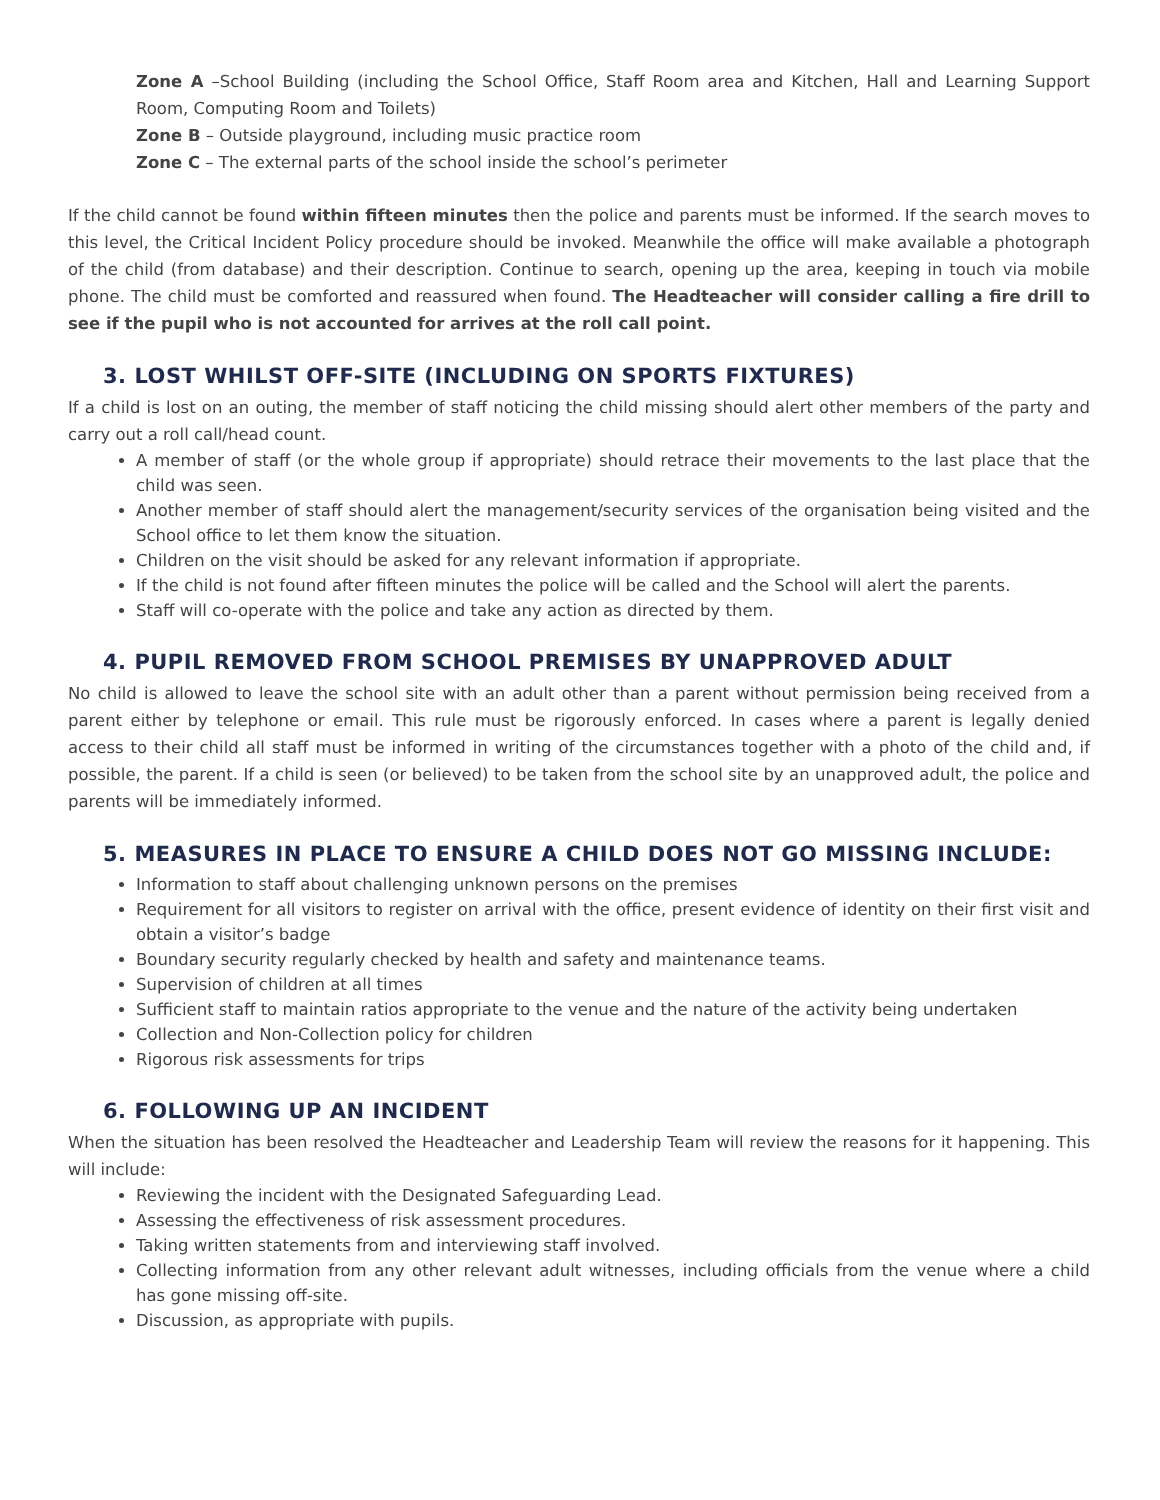Zone A –School Building (including the School Office, Staff Room area and Kitchen, Hall and Learning Support Room, Computing Room and Toilets)
Zone B – Outside playground, including music practice room
Zone C – The external parts of the school inside the school’s perimeter
If the child cannot be found within fifteen minutes then the police and parents must be informed. If the search moves to this level, the Critical Incident Policy procedure should be invoked. Meanwhile the office will make available a photograph of the child (from database) and their description. Continue to search, opening up the area, keeping in touch via mobile phone. The child must be comforted and reassured when found. The Headteacher will consider calling a fire drill to see if the pupil who is not accounted for arrives at the roll call point.
3. LOST WHILST OFF-SITE (INCLUDING ON SPORTS FIXTURES)
If a child is lost on an outing, the member of staff noticing the child missing should alert other members of the party and carry out a roll call/head count.
A member of staff (or the whole group if appropriate) should retrace their movements to the last place that the child was seen.
Another member of staff should alert the management/security services of the organisation being visited and the School office to let them know the situation.
Children on the visit should be asked for any relevant information if appropriate.
If the child is not found after fifteen minutes the police will be called and the School will alert the parents.
Staff will co-operate with the police and take any action as directed by them.
4. PUPIL REMOVED FROM SCHOOL PREMISES BY UNAPPROVED ADULT
No child is allowed to leave the school site with an adult other than a parent without permission being received from a parent either by telephone or email. This rule must be rigorously enforced. In cases where a parent is legally denied access to their child all staff must be informed in writing of the circumstances together with a photo of the child and, if possible, the parent. If a child is seen (or believed) to be taken from the school site by an unapproved adult, the police and parents will be immediately informed.
5. MEASURES IN PLACE TO ENSURE A CHILD DOES NOT GO MISSING INCLUDE:
Information to staff about challenging unknown persons on the premises
Requirement for all visitors to register on arrival with the office, present evidence of identity on their first visit and obtain a visitor’s badge
Boundary security regularly checked by health and safety and maintenance teams.
Supervision of children at all times
Sufficient staff to maintain ratios appropriate to the venue and the nature of the activity being undertaken
Collection and Non-Collection policy for children
Rigorous risk assessments for trips
6. FOLLOWING UP AN INCIDENT
When the situation has been resolved the Headteacher and Leadership Team will review the reasons for it happening. This will include:
Reviewing the incident with the Designated Safeguarding Lead.
Assessing the effectiveness of risk assessment procedures.
Taking written statements from and interviewing staff involved.
Collecting information from any other relevant adult witnesses, including officials from the venue where a child has gone missing off-site.
Discussion, as appropriate with pupils.